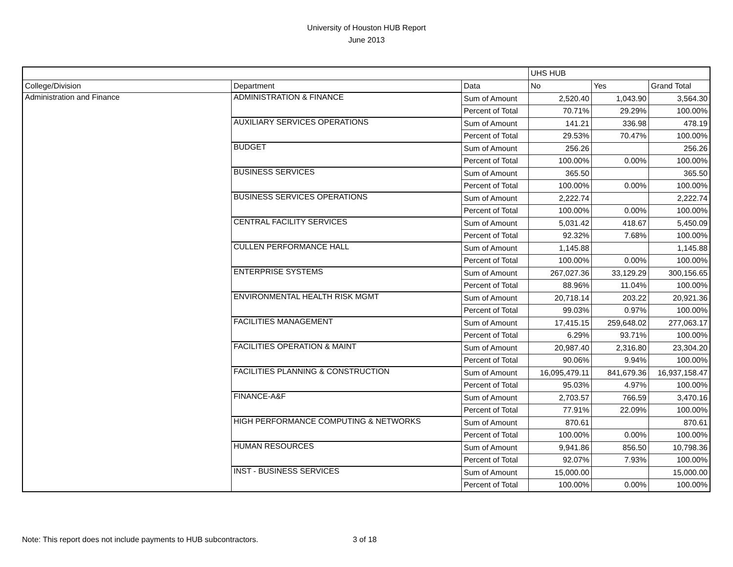University of Houston HUB Report
June 2013
| | | | UHS HUB | | |
| College/Division | Department | Data | No | Yes | Grand Total |
| Administration and Finance | ADMINISTRATION & FINANCE | Sum of Amount | 2,520.40 | 1,043.90 | 3,564.30 |
| | | Percent of Total | 70.71% | 29.29% | 100.00% |
| | AUXILIARY SERVICES OPERATIONS | Sum of Amount | 141.21 | 336.98 | 478.19 |
| | | Percent of Total | 29.53% | 70.47% | 100.00% |
| | BUDGET | Sum of Amount | 256.26 | | 256.26 |
| | | Percent of Total | 100.00% | 0.00% | 100.00% |
| | BUSINESS SERVICES | Sum of Amount | 365.50 | | 365.50 |
| | | Percent of Total | 100.00% | 0.00% | 100.00% |
| | BUSINESS SERVICES OPERATIONS | Sum of Amount | 2,222.74 | | 2,222.74 |
| | | Percent of Total | 100.00% | 0.00% | 100.00% |
| | CENTRAL FACILITY SERVICES | Sum of Amount | 5,031.42 | 418.67 | 5,450.09 |
| | | Percent of Total | 92.32% | 7.68% | 100.00% |
| | CULLEN PERFORMANCE HALL | Sum of Amount | 1,145.88 | | 1,145.88 |
| | | Percent of Total | 100.00% | 0.00% | 100.00% |
| | ENTERPRISE SYSTEMS | Sum of Amount | 267,027.36 | 33,129.29 | 300,156.65 |
| | | Percent of Total | 88.96% | 11.04% | 100.00% |
| | ENVIRONMENTAL HEALTH RISK MGMT | Sum of Amount | 20,718.14 | 203.22 | 20,921.36 |
| | | Percent of Total | 99.03% | 0.97% | 100.00% |
| | FACILITIES MANAGEMENT | Sum of Amount | 17,415.15 | 259,648.02 | 277,063.17 |
| | | Percent of Total | 6.29% | 93.71% | 100.00% |
| | FACILITIES OPERATION & MAINT | Sum of Amount | 20,987.40 | 2,316.80 | 23,304.20 |
| | | Percent of Total | 90.06% | 9.94% | 100.00% |
| | FACILITIES PLANNING & CONSTRUCTION | Sum of Amount | 16,095,479.11 | 841,679.36 | 16,937,158.47 |
| | | Percent of Total | 95.03% | 4.97% | 100.00% |
| | FINANCE-A&F | Sum of Amount | 2,703.57 | 766.59 | 3,470.16 |
| | | Percent of Total | 77.91% | 22.09% | 100.00% |
| | HIGH PERFORMANCE COMPUTING & NETWORKS | Sum of Amount | 870.61 | | 870.61 |
| | | Percent of Total | 100.00% | 0.00% | 100.00% |
| | HUMAN RESOURCES | Sum of Amount | 9,941.86 | 856.50 | 10,798.36 |
| | | Percent of Total | 92.07% | 7.93% | 100.00% |
| | INST - BUSINESS SERVICES | Sum of Amount | 15,000.00 | | 15,000.00 |
| | | Percent of Total | 100.00% | 0.00% | 100.00% |
Note: This report does not include payments to HUB subcontractors.
3 of 18